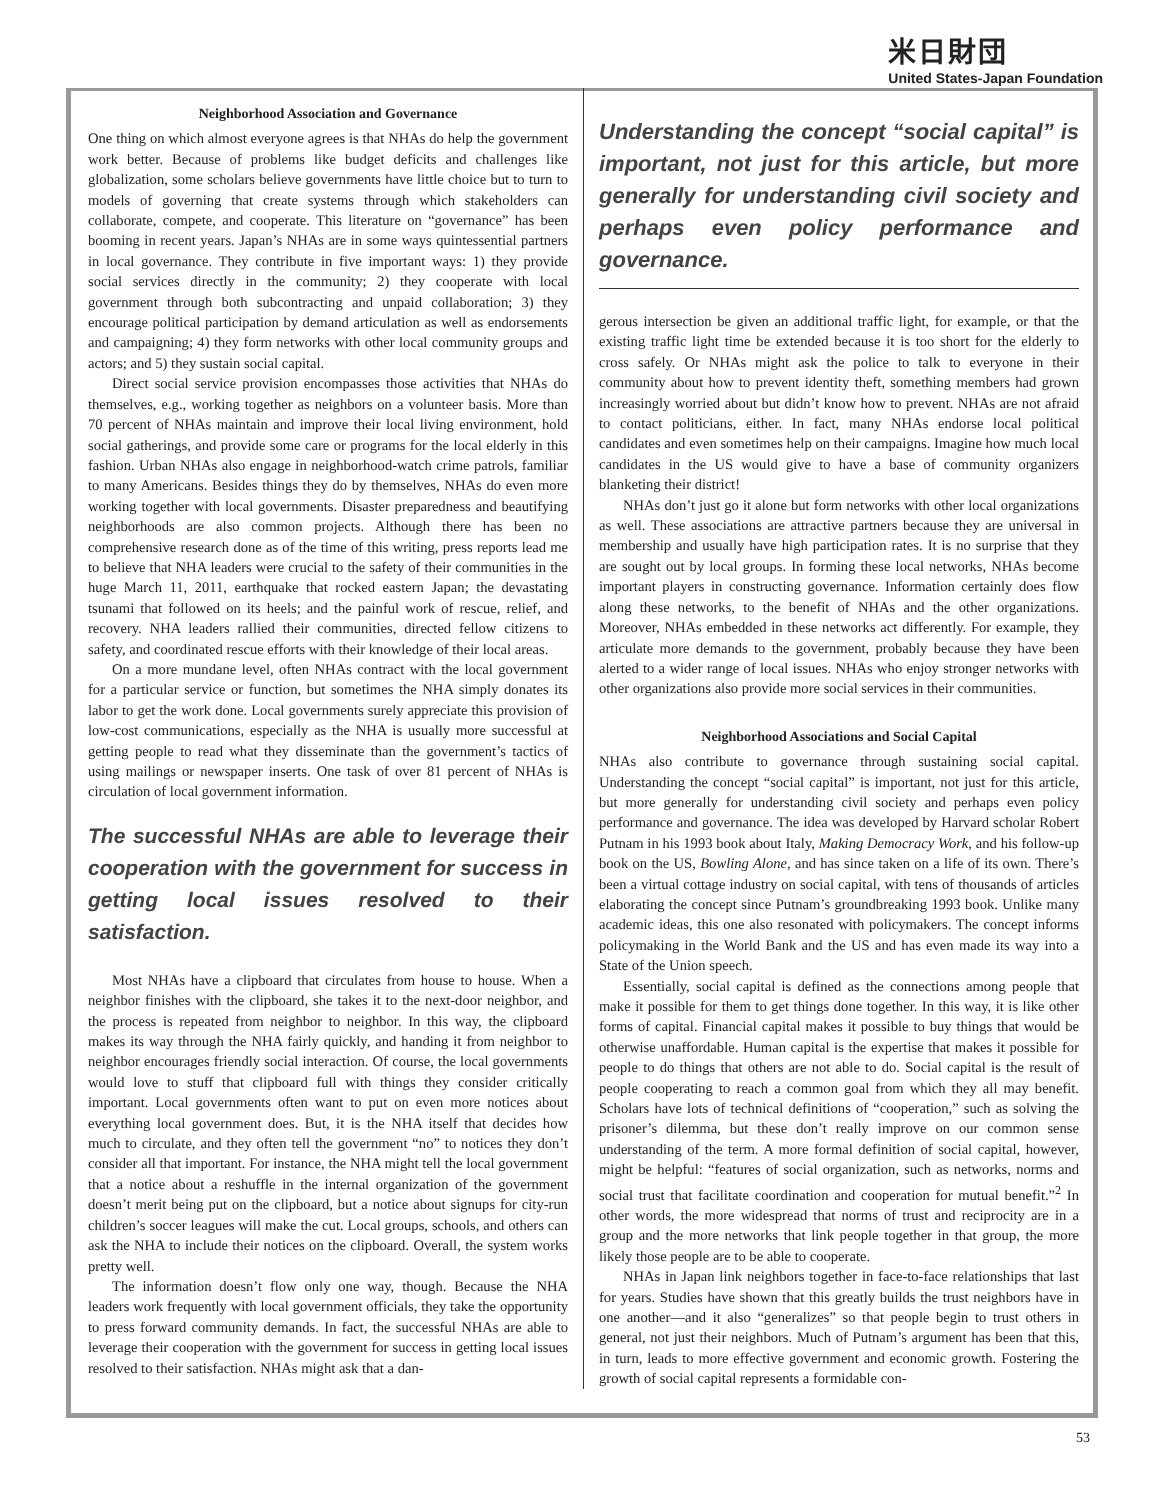米日財団
United States-Japan Foundation
Neighborhood Association and Governance
One thing on which almost everyone agrees is that NHAs do help the government work better. Because of problems like budget deficits and challenges like globalization, some scholars believe governments have little choice but to turn to models of governing that create systems through which stakeholders can collaborate, compete, and cooperate. This literature on “governance” has been booming in recent years. Japan’s NHAs are in some ways quintessential partners in local governance. They contribute in five important ways: 1) they provide social services directly in the community; 2) they cooperate with local government through both subcontracting and unpaid collaboration; 3) they encourage political participation by demand articulation as well as endorsements and campaigning; 4) they form networks with other local community groups and actors; and 5) they sustain social capital.
Direct social service provision encompasses those activities that NHAs do themselves, e.g., working together as neighbors on a volunteer basis. More than 70 percent of NHAs maintain and improve their local living environment, hold social gatherings, and provide some care or programs for the local elderly in this fashion. Urban NHAs also engage in neighborhood-watch crime patrols, familiar to many Americans. Besides things they do by themselves, NHAs do even more working together with local governments. Disaster preparedness and beautifying neighborhoods are also common projects. Although there has been no comprehensive research done as of the time of this writing, press reports lead me to believe that NHA leaders were crucial to the safety of their communities in the huge March 11, 2011, earthquake that rocked eastern Japan; the devastating tsunami that followed on its heels; and the painful work of rescue, relief, and recovery. NHA leaders rallied their communities, directed fellow citizens to safety, and coordinated rescue efforts with their knowledge of their local areas.
On a more mundane level, often NHAs contract with the local government for a particular service or function, but sometimes the NHA simply donates its labor to get the work done. Local governments surely appreciate this provision of low-cost communications, especially as the NHA is usually more successful at getting people to read what they disseminate than the government’s tactics of using mailings or newspaper inserts. One task of over 81 percent of NHAs is circulation of local government information.
The successful NHAs are able to leverage their cooperation with the government for success in getting local issues resolved to their satisfaction.
Most NHAs have a clipboard that circulates from house to house. When a neighbor finishes with the clipboard, she takes it to the next-door neighbor, and the process is repeated from neighbor to neighbor. In this way, the clipboard makes its way through the NHA fairly quickly, and handing it from neighbor to neighbor encourages friendly social interaction. Of course, the local governments would love to stuff that clipboard full with things they consider critically important. Local governments often want to put on even more notices about everything local government does. But, it is the NHA itself that decides how much to circulate, and they often tell the government “no” to notices they don’t consider all that important. For instance, the NHA might tell the local government that a notice about a reshuffle in the internal organization of the government doesn’t merit being put on the clipboard, but a notice about signups for city-run children’s soccer leagues will make the cut. Local groups, schools, and others can ask the NHA to include their notices on the clipboard. Overall, the system works pretty well.
The information doesn’t flow only one way, though. Because the NHA leaders work frequently with local government officials, they take the opportunity to press forward community demands. In fact, the successful NHAs are able to leverage their cooperation with the government for success in getting local issues resolved to their satisfaction. NHAs might ask that a dan-
Understanding the concept “social capital” is important, not just for this article, but more generally for understanding civil society and perhaps even policy performance and governance.
gerous intersection be given an additional traffic light, for example, or that the existing traffic light time be extended because it is too short for the elderly to cross safely. Or NHAs might ask the police to talk to everyone in their community about how to prevent identity theft, something members had grown increasingly worried about but didn’t know how to prevent. NHAs are not afraid to contact politicians, either. In fact, many NHAs endorse local political candidates and even sometimes help on their campaigns. Imagine how much local candidates in the US would give to have a base of community organizers blanketing their district!
NHAs don’t just go it alone but form networks with other local organizations as well. These associations are attractive partners because they are universal in membership and usually have high participation rates. It is no surprise that they are sought out by local groups. In forming these local networks, NHAs become important players in constructing governance. Information certainly does flow along these networks, to the benefit of NHAs and the other organizations. Moreover, NHAs embedded in these networks act differently. For example, they articulate more demands to the government, probably because they have been alerted to a wider range of local issues. NHAs who enjoy stronger networks with other organizations also provide more social services in their communities.
Neighborhood Associations and Social Capital
NHAs also contribute to governance through sustaining social capital. Understanding the concept “social capital” is important, not just for this article, but more generally for understanding civil society and perhaps even policy performance and governance. The idea was developed by Harvard scholar Robert Putnam in his 1993 book about Italy, Making Democracy Work, and his follow-up book on the US, Bowling Alone, and has since taken on a life of its own. There’s been a virtual cottage industry on social capital, with tens of thousands of articles elaborating the concept since Putnam’s groundbreaking 1993 book. Unlike many academic ideas, this one also resonated with policymakers. The concept informs policymaking in the World Bank and the US and has even made its way into a State of the Union speech.
Essentially, social capital is defined as the connections among people that make it possible for them to get things done together. In this way, it is like other forms of capital. Financial capital makes it possible to buy things that would be otherwise unaffordable. Human capital is the expertise that makes it possible for people to do things that others are not able to do. Social capital is the result of people cooperating to reach a common goal from which they all may benefit. Scholars have lots of technical definitions of “cooperation,” such as solving the prisoner’s dilemma, but these don’t really improve on our common sense understanding of the term. A more formal definition of social capital, however, might be helpful: “features of social organization, such as networks, norms and social trust that facilitate coordination and cooperation for mutual benefit.”<sup>2</sup> In other words, the more widespread that norms of trust and reciprocity are in a group and the more networks that link people together in that group, the more likely those people are to be able to cooperate.
NHAs in Japan link neighbors together in face-to-face relationships that last for years. Studies have shown that this greatly builds the trust neighbors have in one another—and it also “generalizes” so that people begin to trust others in general, not just their neighbors. Much of Putnam’s argument has been that this, in turn, leads to more effective government and economic growth. Fostering the growth of social capital represents a formidable con-
53